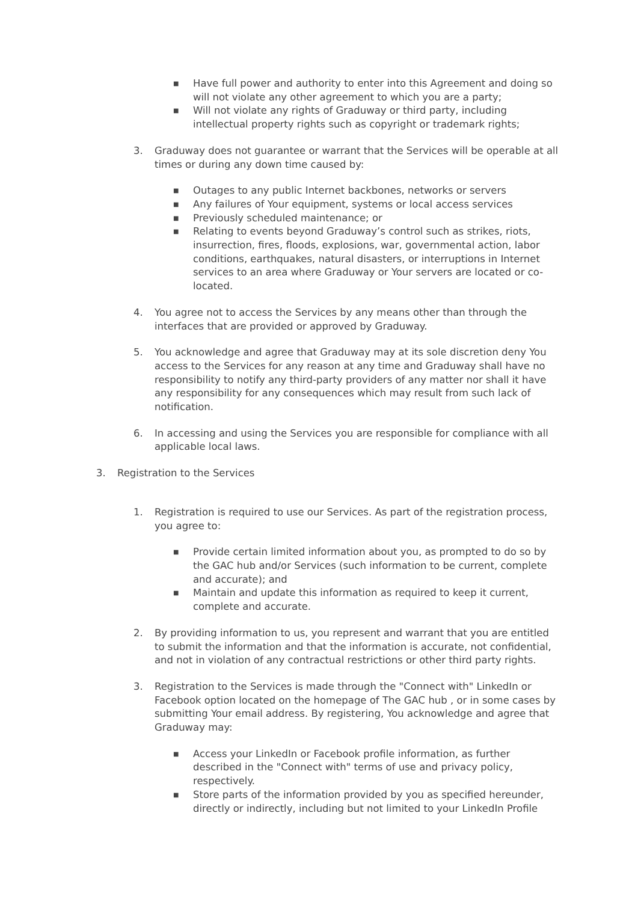■ Have full power and authority to enter into this Agreement and doing so will not violate any other agreement to which you are a party;
■ Will not violate any rights of Graduway or third party, including intellectual property rights such as copyright or trademark rights;
3. Graduway does not guarantee or warrant that the Services will be operable at all times or during any down time caused by:
■ Outages to any public Internet backbones, networks or servers
■ Any failures of Your equipment, systems or local access services
■ Previously scheduled maintenance; or
■ Relating to events beyond Graduway’s control such as strikes, riots, insurrection, fires, floods, explosions, war, governmental action, labor conditions, earthquakes, natural disasters, or interruptions in Internet services to an area where Graduway or Your servers are located or co-located.
4. You agree not to access the Services by any means other than through the interfaces that are provided or approved by Graduway.
5. You acknowledge and agree that Graduway may at its sole discretion deny You access to the Services for any reason at any time and Graduway shall have no responsibility to notify any third-party providers of any matter nor shall it have any responsibility for any consequences which may result from such lack of notification.
6. In accessing and using the Services you are responsible for compliance with all applicable local laws.
3. Registration to the Services
1. Registration is required to use our Services. As part of the registration process, you agree to:
■ Provide certain limited information about you, as prompted to do so by the GAC hub and/or Services (such information to be current, complete and accurate); and
■ Maintain and update this information as required to keep it current, complete and accurate.
2. By providing information to us, you represent and warrant that you are entitled to submit the information and that the information is accurate, not confidential, and not in violation of any contractual restrictions or other third party rights.
3. Registration to the Services is made through the "Connect with" LinkedIn or Facebook option located on the homepage of The GAC hub , or in some cases by submitting Your email address. By registering, You acknowledge and agree that Graduway may:
■ Access your LinkedIn or Facebook profile information, as further described in the "Connect with" terms of use and privacy policy, respectively.
■ Store parts of the information provided by you as specified hereunder, directly or indirectly, including but not limited to your LinkedIn Profile